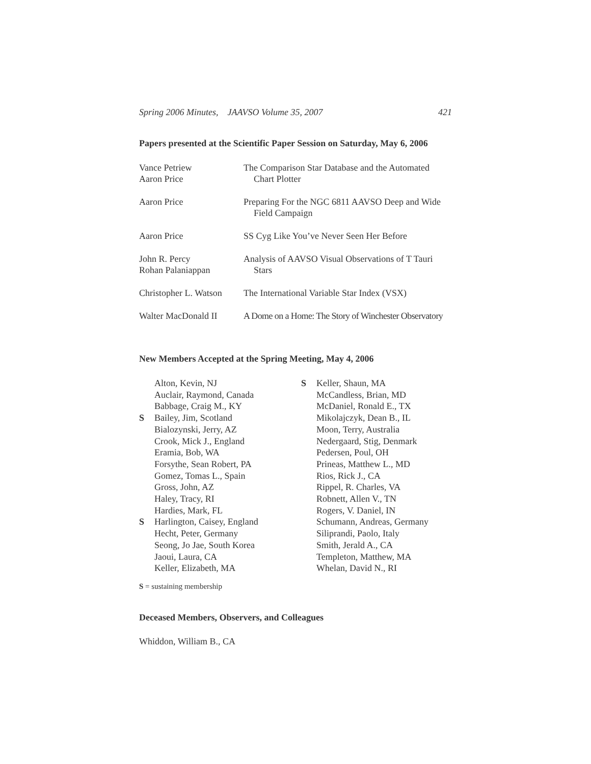Spring 2006 Minutes, JAAVSO Volume 35, 2007 421
Papers presented at the Scientific Paper Session on Saturday, May 6, 2006
| Vance Petriew Aaron Price | The Comparison Star Database and the Automated Chart Plotter |
| Aaron Price | Preparing For the NGC 6811 AAVSO Deep and Wide Field Campaign |
| Aaron Price | SS Cyg Like You’ve Never Seen Her Before |
| John R. Percy Rohan Palaniappan | Analysis of AAVSO Visual Observations of T Tauri Stars |
| Christopher L. Watson | The International Variable Star Index (VSX) |
| Walter MacDonald II | A Dome on a Home: The Story of Winchester Observatory |
New Members Accepted at the Spring Meeting, May 4, 2006
| | Alton, Kevin, NJ |
| | Auclair, Raymond, Canada |
| | Babbage, Craig M., KY |
| S | Bailey, Jim, Scotland |
| | Bialozynski, Jerry, AZ |
| | Crook, Mick J., England |
| | Eramia, Bob, WA |
| | Forsythe, Sean Robert, PA |
| | Gomez, Tomas L., Spain |
| | Gross, John, AZ |
| | Haley, Tracy, RI |
| | Hardies, Mark, FL |
| S | Harlington, Caisey, England |
| | Hecht, Peter, Germany |
| | Seong, Jo Jae, South Korea |
| | Jaoui, Laura, CA |
| | Keller, Elizabeth, MA |
| S | Keller, Shaun, MA |
| | McCandless, Brian, MD |
| | McDaniel, Ronald E., TX |
| | Mikolajczyk, Dean B., IL |
| | Moon, Terry, Australia |
| | Nedergaard, Stig, Denmark |
| | Pedersen, Poul, OH |
| | Prineas, Matthew L., MD |
| | Rios, Rick J., CA |
| | Rippel, R. Charles, VA |
| | Robnett, Allen V., TN |
| | Rogers, V. Daniel, IN |
| | Schumann, Andreas, Germany |
| | Siliprandi, Paolo, Italy |
| | Smith, Jerald A., CA |
| | Templeton, Matthew, MA |
| | Whelan, David N., RI |
S = sustaining membership
Deceased Members, Observers, and Colleagues
Whiddon, William B., CA